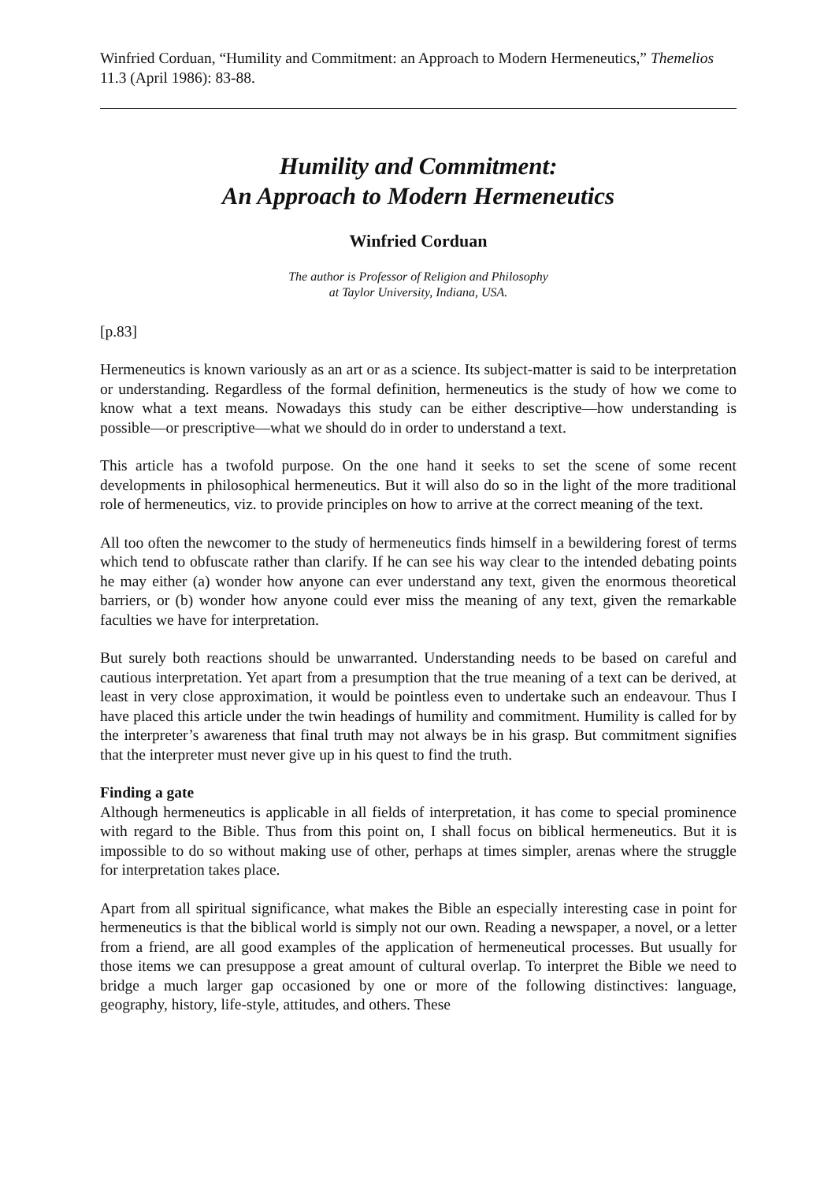Winfried Corduan, “Humility and Commitment: an Approach to Modern Hermeneutics,” Themelios 11.3 (April 1986): 83-88.
Humility and Commitment:
An Approach to Modern Hermeneutics
Winfried Corduan
The author is Professor of Religion and Philosophy
at Taylor University, Indiana, USA.
[p.83]
Hermeneutics is known variously as an art or as a science. Its subject-matter is said to be interpretation or understanding. Regardless of the formal definition, hermeneutics is the study of how we come to know what a text means. Nowadays this study can be either descriptive―how understanding is possible―or prescriptive―what we should do in order to understand a text.
This article has a twofold purpose. On the one hand it seeks to set the scene of some recent developments in philosophical hermeneutics. But it will also do so in the light of the more traditional role of hermeneutics, viz. to provide principles on how to arrive at the correct meaning of the text.
All too often the newcomer to the study of hermeneutics finds himself in a bewildering forest of terms which tend to obfuscate rather than clarify. If he can see his way clear to the intended debating points he may either (a) wonder how anyone can ever understand any text, given the enormous theoretical barriers, or (b) wonder how anyone could ever miss the meaning of any text, given the remarkable faculties we have for interpretation.
But surely both reactions should be unwarranted. Understanding needs to be based on careful and cautious interpretation. Yet apart from a presumption that the true meaning of a text can be derived, at least in very close approximation, it would be pointless even to undertake such an endeavour. Thus I have placed this article under the twin headings of humility and commitment. Humility is called for by the interpreter’s awareness that final truth may not always be in his grasp. But commitment signifies that the interpreter must never give up in his quest to find the truth.
Finding a gate
Although hermeneutics is applicable in all fields of interpretation, it has come to special prominence with regard to the Bible. Thus from this point on, I shall focus on biblical hermeneutics. But it is impossible to do so without making use of other, perhaps at times simpler, arenas where the struggle for interpretation takes place.
Apart from all spiritual significance, what makes the Bible an especially interesting case in point for hermeneutics is that the biblical world is simply not our own. Reading a newspaper, a novel, or a letter from a friend, are all good examples of the application of hermeneutical processes. But usually for those items we can presuppose a great amount of cultural overlap. To interpret the Bible we need to bridge a much larger gap occasioned by one or more of the following distinctives: language, geography, history, life-style, attitudes, and others. These